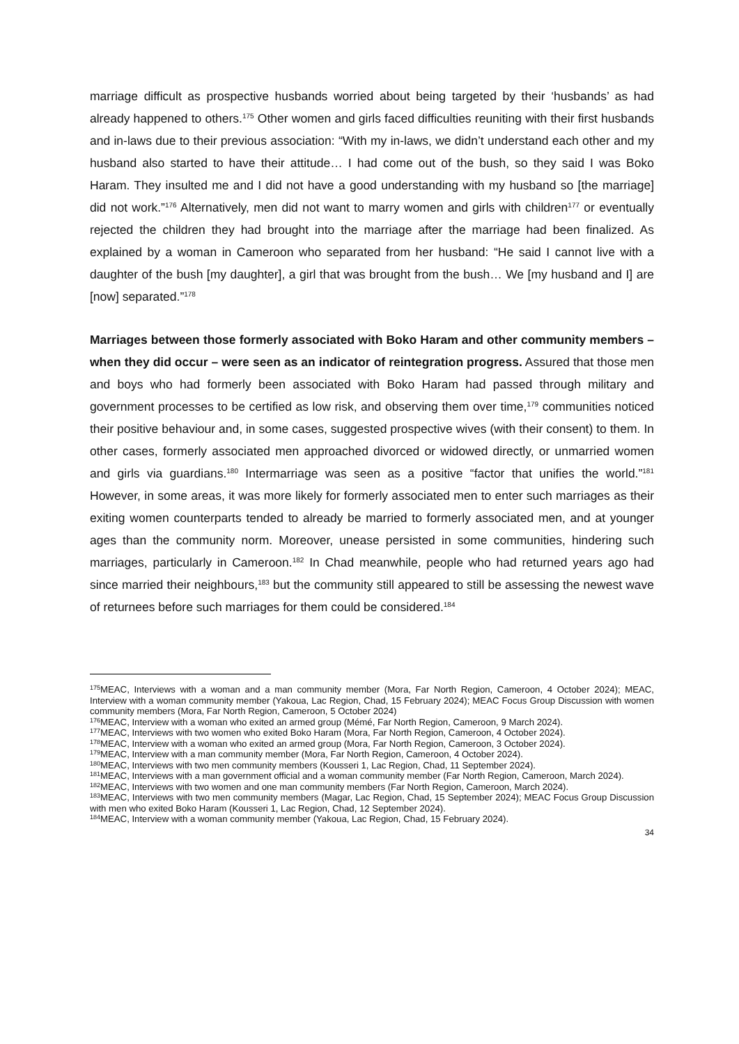marriage difficult as prospective husbands worried about being targeted by their ‘husbands’ as had already happened to others.<sup>175</sup> Other women and girls faced difficulties reuniting with their first husbands and in-laws due to their previous association: “With my in-laws, we didn’t understand each other and my husband also started to have their attitude… I had come out of the bush, so they said I was Boko Haram. They insulted me and I did not have a good understanding with my husband so [the marriage] did not work.”<sup>176</sup> Alternatively, men did not want to marry women and girls with children<sup>177</sup> or eventually rejected the children they had brought into the marriage after the marriage had been finalized. As explained by a woman in Cameroon who separated from her husband: “He said I cannot live with a daughter of the bush [my daughter], a girl that was brought from the bush… We [my husband and I] are [now] separated.”<sup>178</sup>
Marriages between those formerly associated with Boko Haram and other community members – when they did occur – were seen as an indicator of reintegration progress. Assured that those men and boys who had formerly been associated with Boko Haram had passed through military and government processes to be certified as low risk, and observing them over time,<sup>179</sup> communities noticed their positive behaviour and, in some cases, suggested prospective wives (with their consent) to them. In other cases, formerly associated men approached divorced or widowed directly, or unmarried women and girls via guardians.<sup>180</sup> Intermarriage was seen as a positive “factor that unifies the world.”<sup>181</sup> However, in some areas, it was more likely for formerly associated men to enter such marriages as their exiting women counterparts tended to already be married to formerly associated men, and at younger ages than the community norm. Moreover, unease persisted in some communities, hindering such marriages, particularly in Cameroon.<sup>182</sup> In Chad meanwhile, people who had returned years ago had since married their neighbours,<sup>183</sup> but the community still appeared to still be assessing the newest wave of returnees before such marriages for them could be considered.<sup>184</sup>
<sup>175</sup> MEAC, Interviews with a woman and a man community member (Mora, Far North Region, Cameroon, 4 October 2024); MEAC, Interview with a woman community member (Yakoua, Lac Region, Chad, 15 February 2024); MEAC Focus Group Discussion with women community members (Mora, Far North Region, Cameroon, 5 October 2024)
<sup>176</sup> MEAC, Interview with a woman who exited an armed group (Mémé, Far North Region, Cameroon, 9 March 2024).
<sup>177</sup> MEAC, Interviews with two women who exited Boko Haram (Mora, Far North Region, Cameroon, 4 October 2024).
<sup>178</sup> MEAC, Interview with a woman who exited an armed group (Mora, Far North Region, Cameroon, 3 October 2024).
<sup>179</sup> MEAC, Interview with a man community member (Mora, Far North Region, Cameroon, 4 October 2024).
<sup>180</sup> MEAC, Interviews with two men community members (Kousseri 1, Lac Region, Chad, 11 September 2024).
<sup>181</sup> MEAC, Interviews with a man government official and a woman community member (Far North Region, Cameroon, March 2024).
<sup>182</sup> MEAC, Interviews with two women and one man community members (Far North Region, Cameroon, March 2024).
<sup>183</sup> MEAC, Interviews with two men community members (Magar, Lac Region, Chad, 15 September 2024); MEAC Focus Group Discussion with men who exited Boko Haram (Kousseri 1, Lac Region, Chad, 12 September 2024).
<sup>184</sup> MEAC, Interview with a woman community member (Yakoua, Lac Region, Chad, 15 February 2024).
34